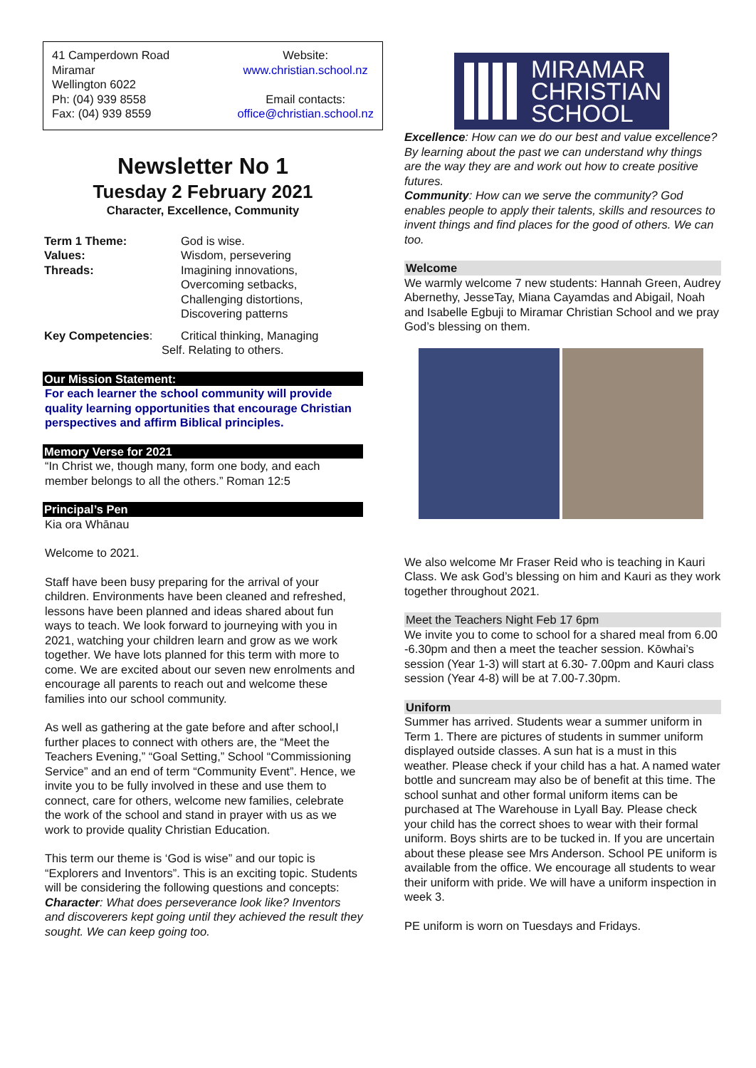41 Camperdown Road
Miramar
Wellington 6022
Ph: (04) 939 8558
Fax: (04) 939 8559
Website:
www.christian.school.nz
Email contacts:
office@christian.school.nz
Newsletter No 1
Tuesday 2 February 2021
Character, Excellence, Community
| Term 1 Theme: | God is wise. |
| Values: | Wisdom, persevering |
| Threads: | Imagining innovations, Overcoming setbacks, Challenging distortions, Discovering patterns |
| Key Competencies : | Critical thinking, Managing |
| Self. Relating to others. | |
Our Mission Statement:
For each learner the school community will provide quality learning opportunities that encourage Christian perspectives and affirm Biblical principles.
Memory Verse for 2021
“In Christ we, though many, form one body, and each member belongs to all the others.” Roman 12:5
Principal’s Pen
Kia ora Whānau
Welcome to 2021.
Staff have been busy preparing for the arrival of your children. Environments have been cleaned and refreshed, lessons have been planned and ideas shared about fun ways to teach. We look forward to journeying with you in 2021, watching your children learn and grow as we work together. We have lots planned for this term with more to come. We are excited about our seven new enrolments and encourage all parents to reach out and welcome these families into our school community.
As well as gathering at the gate before and after school,I further places to connect with others are, the “Meet the Teachers Evening,” “Goal Setting,” School “Commissioning Service” and an end of term “Community Event”. Hence, we invite you to be fully involved in these and use them to connect, care for others, welcome new families, celebrate the work of the school and stand in prayer with us as we work to provide quality Christian Education.
This term our theme is ‘God is wise” and our topic is “Explorers and Inventors”. This is an exciting topic. Students will be considering the following questions and concepts:
Character: What does perseverance look like? Inventors and discoverers kept going until they achieved the result they sought. We can keep going too.
MIRAMAR
CHRISTIAN
SCHOOL
Excellence: How can we do our best and value excellence? By learning about the past we can understand why things are the way they are and work out how to create positive futures.
Community: How can we serve the community? God enables people to apply their talents, skills and resources to invent things and find places for the good of others. We can too.
Welcome
We warmly welcome 7 new students: Hannah Green, Audrey Abernethy, JesseTay, Miana Cayamdas and Abigail, Noah and Isabelle Egbuji to Miramar Christian School and we pray God’s blessing on them.
We also welcome Mr Fraser Reid who is teaching in Kauri Class. We ask God’s blessing on him and Kauri as they work together throughout 2021.
Meet the Teachers Night Feb 17 6pm
We invite you to come to school for a shared meal from 6.00 -6.30pm and then a meet the teacher session. Kōwhai’s session (Year 1-3) will start at 6.30- 7.00pm and Kauri class session (Year 4-8) will be at 7.00-7.30pm.
Uniform
Summer has arrived. Students wear a summer uniform in Term 1. There are pictures of students in summer uniform displayed outside classes. A sun hat is a must in this weather. Please check if your child has a hat. A named water bottle and suncream may also be of benefit at this time. The school sunhat and other formal uniform items can be purchased at The Warehouse in Lyall Bay. Please check your child has the correct shoes to wear with their formal uniform. Boys shirts are to be tucked in. If you are uncertain about these please see Mrs Anderson. School PE uniform is available from the office. We encourage all students to wear their uniform with pride. We will have a uniform inspection in week 3.
PE uniform is worn on Tuesdays and Fridays.